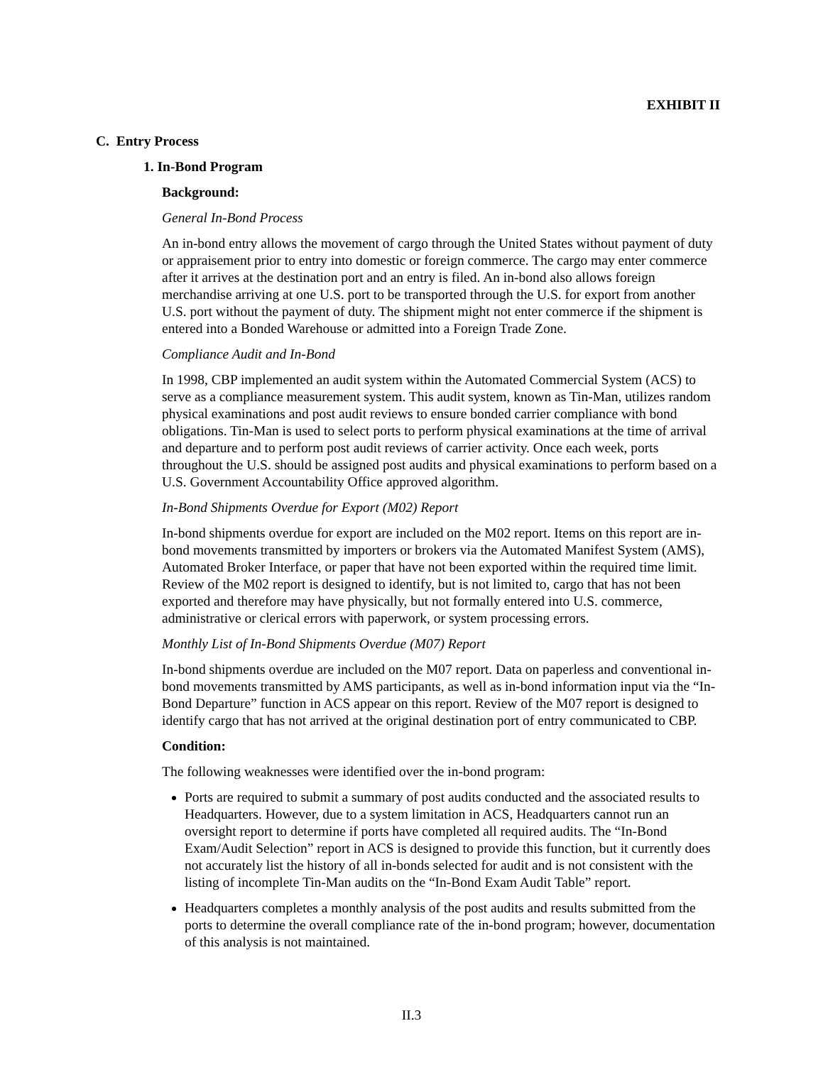EXHIBIT II
C. Entry Process
1. In-Bond Program
Background:
General In-Bond Process
An in-bond entry allows the movement of cargo through the United States without payment of duty or appraisement prior to entry into domestic or foreign commerce. The cargo may enter commerce after it arrives at the destination port and an entry is filed. An in-bond also allows foreign merchandise arriving at one U.S. port to be transported through the U.S. for export from another U.S. port without the payment of duty. The shipment might not enter commerce if the shipment is entered into a Bonded Warehouse or admitted into a Foreign Trade Zone.
Compliance Audit and In-Bond
In 1998, CBP implemented an audit system within the Automated Commercial System (ACS) to serve as a compliance measurement system. This audit system, known as Tin-Man, utilizes random physical examinations and post audit reviews to ensure bonded carrier compliance with bond obligations. Tin-Man is used to select ports to perform physical examinations at the time of arrival and departure and to perform post audit reviews of carrier activity. Once each week, ports throughout the U.S. should be assigned post audits and physical examinations to perform based on a U.S. Government Accountability Office approved algorithm.
In-Bond Shipments Overdue for Export (M02) Report
In-bond shipments overdue for export are included on the M02 report. Items on this report are in-bond movements transmitted by importers or brokers via the Automated Manifest System (AMS), Automated Broker Interface, or paper that have not been exported within the required time limit. Review of the M02 report is designed to identify, but is not limited to, cargo that has not been exported and therefore may have physically, but not formally entered into U.S. commerce, administrative or clerical errors with paperwork, or system processing errors.
Monthly List of In-Bond Shipments Overdue (M07) Report
In-bond shipments overdue are included on the M07 report. Data on paperless and conventional in-bond movements transmitted by AMS participants, as well as in-bond information input via the “In-Bond Departure” function in ACS appear on this report. Review of the M07 report is designed to identify cargo that has not arrived at the original destination port of entry communicated to CBP.
Condition:
The following weaknesses were identified over the in-bond program:
Ports are required to submit a summary of post audits conducted and the associated results to Headquarters. However, due to a system limitation in ACS, Headquarters cannot run an oversight report to determine if ports have completed all required audits. The “In-Bond Exam/Audit Selection” report in ACS is designed to provide this function, but it currently does not accurately list the history of all in-bonds selected for audit and is not consistent with the listing of incomplete Tin-Man audits on the “In-Bond Exam Audit Table” report.
Headquarters completes a monthly analysis of the post audits and results submitted from the ports to determine the overall compliance rate of the in-bond program; however, documentation of this analysis is not maintained.
II.3